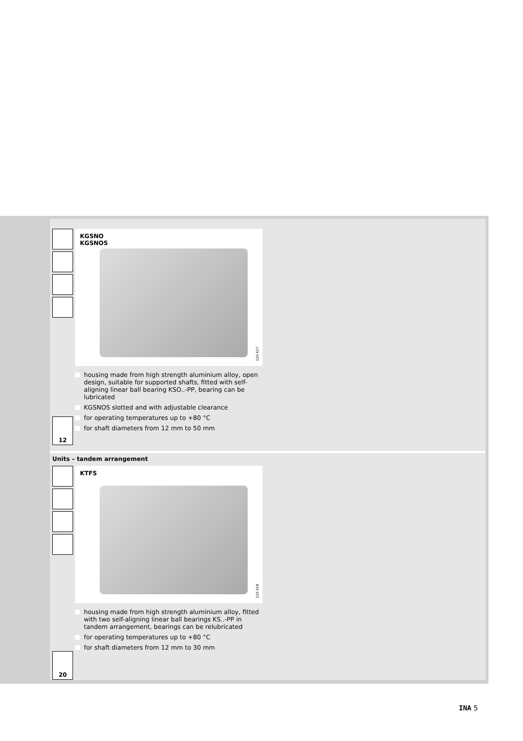KGSNO
KGSNOS
120 417
housing made from high strength aluminium alloy, open design, suitable for supported shafts, fitted with self-aligning linear ball bearing KSO..-PP, bearing can be lubricated
KGSNOS slotted and with adjustable clearance
for operating temperatures up to +80 °C
for shaft diameters from 12 mm to 50 mm
12
Units – tandem arrangement
KTFS
120 419
housing made from high strength aluminium alloy, fitted with two self-aligning linear ball bearings KS..-PP in tandem arrangement, bearings can be relubricated
for operating temperatures up to +80 °C
for shaft diameters from 12 mm to 30 mm
20
INA 5